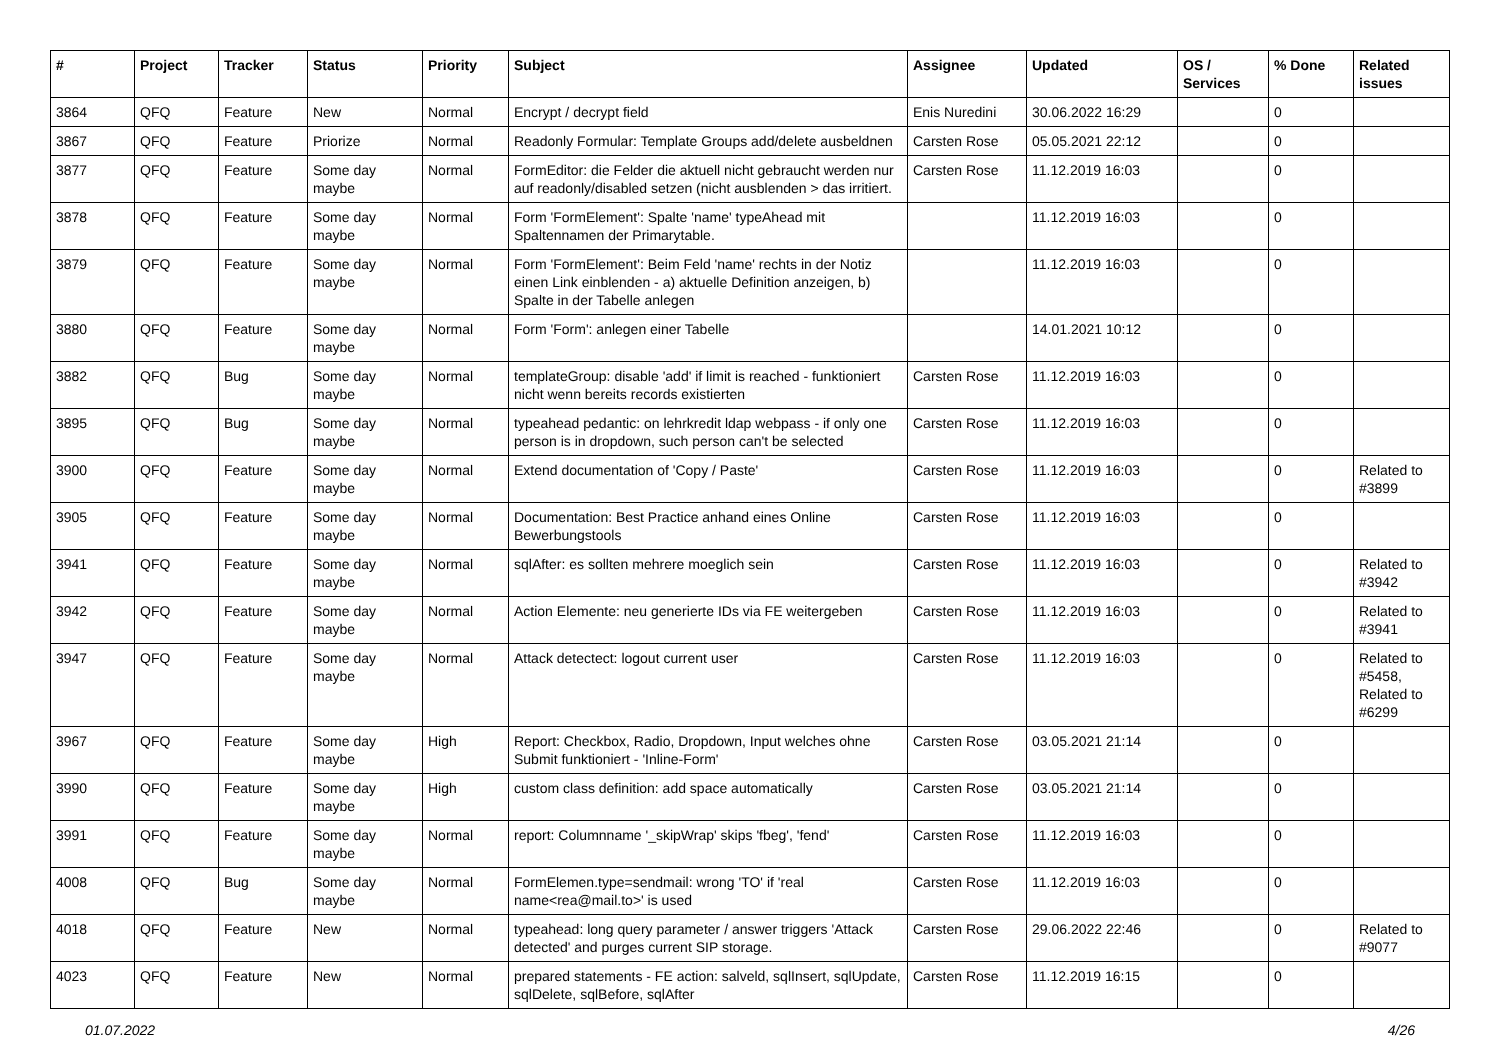| # | Project | Tracker | Status | Priority | Subject | Assignee | Updated | OS / Services | % Done | Related issues |
| --- | --- | --- | --- | --- | --- | --- | --- | --- | --- | --- |
| 3864 | QFQ | Feature | New | Normal | Encrypt / decrypt field | Enis Nuredini | 30.06.2022 16:29 | | 0 | |
| 3867 | QFQ | Feature | Priorize | Normal | Readonly Formular: Template Groups add/delete ausbeldnen | Carsten Rose | 05.05.2021 22:12 | | 0 | |
| 3877 | QFQ | Feature | Some day maybe | Normal | FormEditor: die Felder die aktuell nicht gebraucht werden nur auf readonly/disabled setzen (nicht ausblenden > das irritiert. | Carsten Rose | 11.12.2019 16:03 | | 0 | |
| 3878 | QFQ | Feature | Some day maybe | Normal | Form 'FormElement': Spalte 'name' typeAhead mit Spaltennamen der Primarytable. | | 11.12.2019 16:03 | | 0 | |
| 3879 | QFQ | Feature | Some day maybe | Normal | Form 'FormElement': Beim Feld 'name' rechts in der Notiz einen Link einblenden - a) aktuelle Definition anzeigen, b) Spalte in der Tabelle anlegen | | 11.12.2019 16:03 | | 0 | |
| 3880 | QFQ | Feature | Some day maybe | Normal | Form 'Form': anlegen einer Tabelle | | 14.01.2021 10:12 | | 0 | |
| 3882 | QFQ | Bug | Some day maybe | Normal | templateGroup: disable 'add' if limit is reached - funktioniert nicht wenn bereits records existierten | Carsten Rose | 11.12.2019 16:03 | | 0 | |
| 3895 | QFQ | Bug | Some day maybe | Normal | typeahead pedantic: on lehrkredit ldap webpass - if only one person is in dropdown, such person can't be selected | Carsten Rose | 11.12.2019 16:03 | | 0 | |
| 3900 | QFQ | Feature | Some day maybe | Normal | Extend documentation of 'Copy / Paste' | Carsten Rose | 11.12.2019 16:03 | | 0 | Related to #3899 |
| 3905 | QFQ | Feature | Some day maybe | Normal | Documentation: Best Practice anhand eines Online Bewerbungstools | Carsten Rose | 11.12.2019 16:03 | | 0 | |
| 3941 | QFQ | Feature | Some day maybe | Normal | sqlAfter: es sollten mehrere moeglich sein | Carsten Rose | 11.12.2019 16:03 | | 0 | Related to #3942 |
| 3942 | QFQ | Feature | Some day maybe | Normal | Action Elemente: neu generierte IDs via FE weitergeben | Carsten Rose | 11.12.2019 16:03 | | 0 | Related to #3941 |
| 3947 | QFQ | Feature | Some day maybe | Normal | Attack detectect: logout current user | Carsten Rose | 11.12.2019 16:03 | | 0 | Related to #5458, Related to #6299 |
| 3967 | QFQ | Feature | Some day maybe | High | Report: Checkbox, Radio, Dropdown, Input welches ohne Submit funktioniert - 'Inline-Form' | Carsten Rose | 03.05.2021 21:14 | | 0 | |
| 3990 | QFQ | Feature | Some day maybe | High | custom class definition: add space automatically | Carsten Rose | 03.05.2021 21:14 | | 0 | |
| 3991 | QFQ | Feature | Some day maybe | Normal | report: Columnname '_skipWrap' skips 'fbeg', 'fend' | Carsten Rose | 11.12.2019 16:03 | | 0 | |
| 4008 | QFQ | Bug | Some day maybe | Normal | FormElemen.type=sendmail: wrong 'TO' if 'real name<rea@mail.to>' is used | Carsten Rose | 11.12.2019 16:03 | | 0 | |
| 4018 | QFQ | Feature | New | Normal | typeahead: long query parameter / answer triggers 'Attack detected' and purges current SIP storage. | Carsten Rose | 29.06.2022 22:46 | | 0 | Related to #9077 |
| 4023 | QFQ | Feature | New | Normal | prepared statements - FE action: salveld, sqlInsert, sqlUpdate, sqlDelete, sqlBefore, sqlAfter | Carsten Rose | 11.12.2019 16:15 | | 0 | |
01.07.2022 4/26